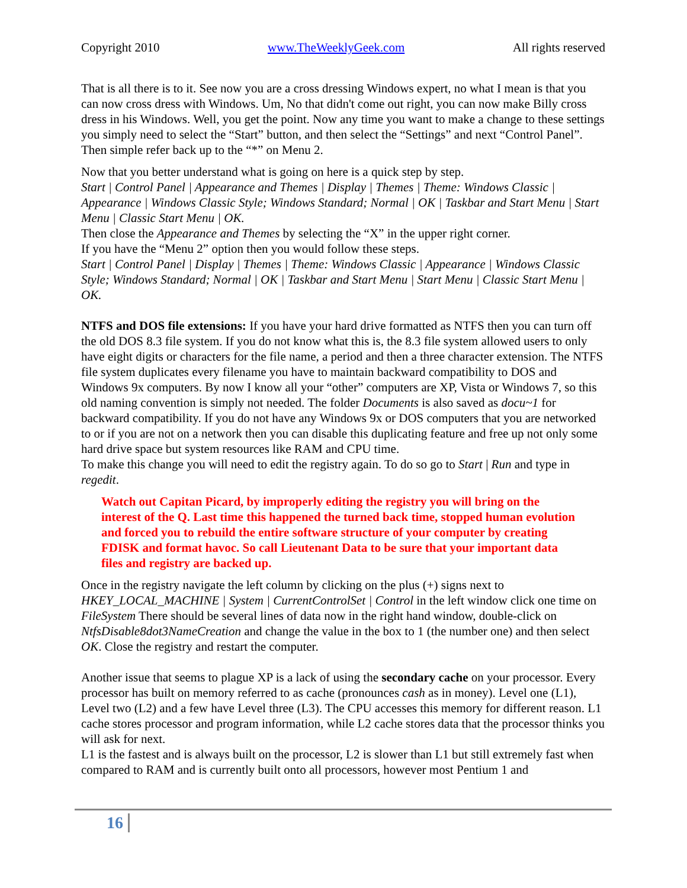Copyright 2010 www.TheWeeklyGeek.com All rights reserved
That is all there is to it. See now you are a cross dressing Windows expert, no what I mean is that you can now cross dress with Windows. Um, No that didn't come out right, you can now make Billy cross dress in his Windows. Well, you get the point. Now any time you want to make a change to these settings you simply need to select the “Start” button, and then select the “Settings” and next “Control Panel”. Then simple refer back up to the “*” on Menu 2.
Now that you better understand what is going on here is a quick step by step.
Start | Control Panel | Appearance and Themes | Display | Themes | Theme: Windows Classic | Appearance | Windows Classic Style; Windows Standard; Normal | OK | Taskbar and Start Menu | Start Menu | Classic Start Menu | OK.
Then close the Appearance and Themes by selecting the “X” in the upper right corner.
If you have the “Menu 2” option then you would follow these steps.
Start | Control Panel | Display | Themes | Theme: Windows Classic | Appearance | Windows Classic Style; Windows Standard; Normal | OK | Taskbar and Start Menu | Start Menu | Classic Start Menu | OK.
NTFS and DOS file extensions: If you have your hard drive formatted as NTFS then you can turn off the old DOS 8.3 file system. If you do not know what this is, the 8.3 file system allowed users to only have eight digits or characters for the file name, a period and then a three character extension. The NTFS file system duplicates every filename you have to maintain backward compatibility to DOS and Windows 9x computers. By now I know all your “other” computers are XP, Vista or Windows 7, so this old naming convention is simply not needed. The folder Documents is also saved as docu~1 for backward compatibility. If you do not have any Windows 9x or DOS computers that you are networked to or if you are not on a network then you can disable this duplicating feature and free up not only some hard drive space but system resources like RAM and CPU time.
To make this change you will need to edit the registry again. To do so go to Start | Run and type in regedit.
Watch out Capitan Picard, by improperly editing the registry you will bring on the interest of the Q. Last time this happened the turned back time, stopped human evolution and forced you to rebuild the entire software structure of your computer by creating FDISK and format havoc. So call Lieutenant Data to be sure that your important data files and registry are backed up.
Once in the registry navigate the left column by clicking on the plus (+) signs next to HKEY_LOCAL_MACHINE | System | CurrentControlSet | Control in the left window click one time on FileSystem There should be several lines of data now in the right hand window, double-click on NtfsDisable8dot3NameCreation and change the value in the box to 1 (the number one) and then select OK. Close the registry and restart the computer.
Another issue that seems to plague XP is a lack of using the secondary cache on your processor. Every processor has built on memory referred to as cache (pronounces cash as in money). Level one (L1), Level two (L2) and a few have Level three (L3). The CPU accesses this memory for different reason. L1 cache stores processor and program information, while L2 cache stores data that the processor thinks you will ask for next.
L1 is the fastest and is always built on the processor, L2 is slower than L1 but still extremely fast when compared to RAM and is currently built onto all processors, however most Pentium 1 and
16